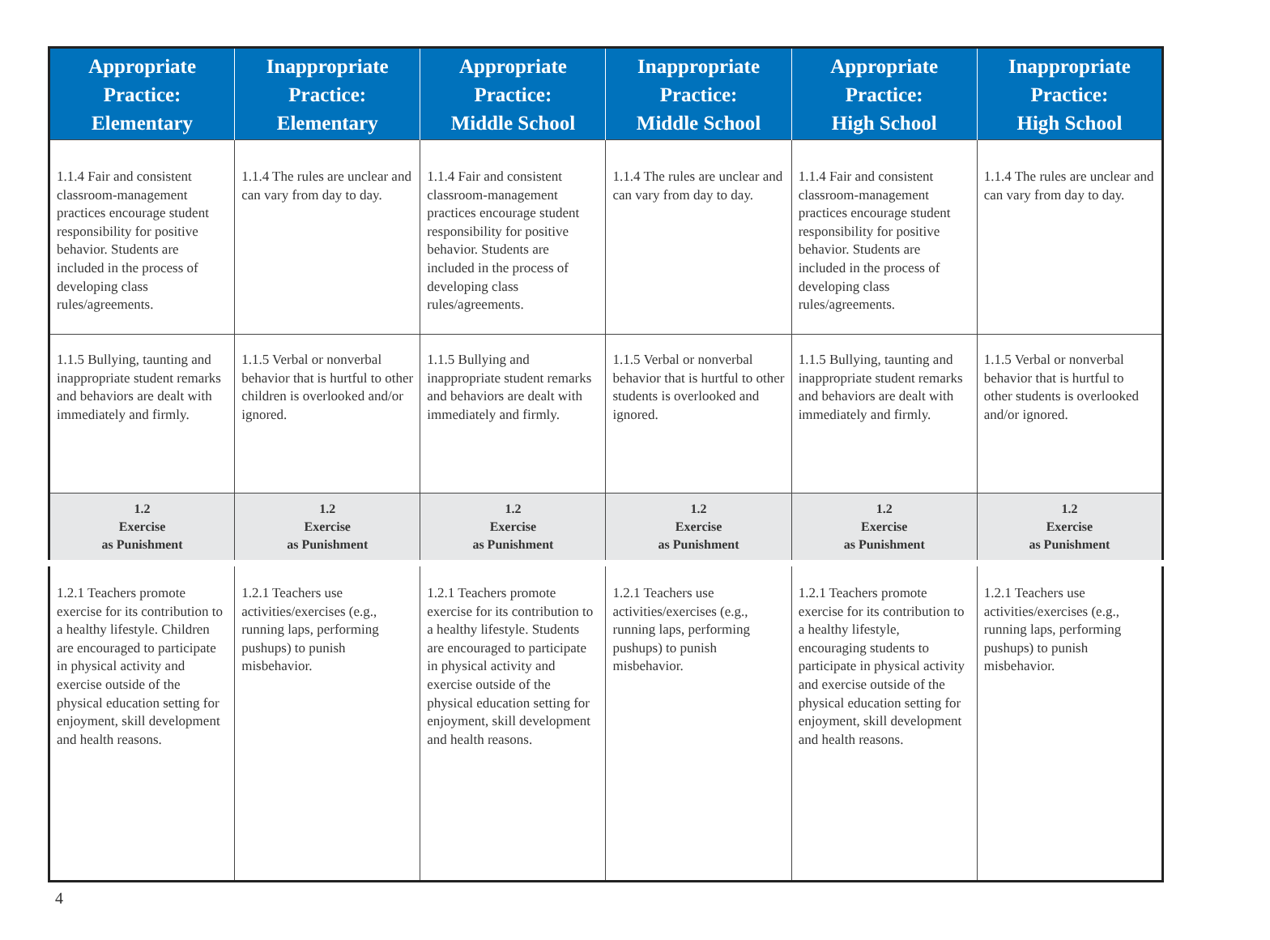| Appropriate Practice: Elementary | Inappropriate Practice: Elementary | Appropriate Practice: Middle School | Inappropriate Practice: Middle School | Appropriate Practice: High School | Inappropriate Practice: High School |
| --- | --- | --- | --- | --- | --- |
| 1.1.4 Fair and consistent classroom-management practices encourage student responsibility for positive behavior. Students are included in the process of developing class rules/agreements. | 1.1.4 The rules are unclear and can vary from day to day. | 1.1.4 Fair and consistent classroom-management practices encourage student responsibility for positive behavior. Students are included in the process of developing class rules/agreements. | 1.1.4 The rules are unclear and can vary from day to day. | 1.1.4 Fair and consistent classroom-management practices encourage student responsibility for positive behavior. Students are included in the process of developing class rules/agreements. | 1.1.4 The rules are unclear and can vary from day to day. |
| 1.1.5 Bullying, taunting and inappropriate student remarks and behaviors are dealt with immediately and firmly. | 1.1.5 Verbal or nonverbal behavior that is hurtful to other children is overlooked and/or ignored. | 1.1.5 Bullying and inappropriate student remarks and behaviors are dealt with immediately and firmly. | 1.1.5 Verbal or nonverbal behavior that is hurtful to other students is overlooked and ignored. | 1.1.5 Bullying, taunting and inappropriate student remarks and behaviors are dealt with immediately and firmly. | 1.1.5 Verbal or nonverbal behavior that is hurtful to other students is overlooked and/or ignored. |
| 1.2 Exercise as Punishment | 1.2 Exercise as Punishment | 1.2 Exercise as Punishment | 1.2 Exercise as Punishment | 1.2 Exercise as Punishment | 1.2 Exercise as Punishment |
| 1.2.1 Teachers promote exercise for its contribution to a healthy lifestyle. Children are encouraged to participate in physical activity and exercise outside of the physical education setting for enjoyment, skill development and health reasons. | 1.2.1 Teachers use activities/exercises (e.g., running laps, performing pushups) to punish misbehavior. | 1.2.1 Teachers promote exercise for its contribution to a healthy lifestyle. Students are encouraged to participate in physical activity and exercise outside of the physical education setting for enjoyment, skill development and health reasons. | 1.2.1 Teachers use activities/exercises (e.g., running laps, performing pushups) to punish misbehavior. | 1.2.1 Teachers promote exercise for its contribution to a healthy lifestyle, encouraging students to participate in physical activity and exercise outside of the physical education setting for enjoyment, skill development and health reasons. | 1.2.1 Teachers use activities/exercises (e.g., running laps, performing pushups) to punish misbehavior. |
4